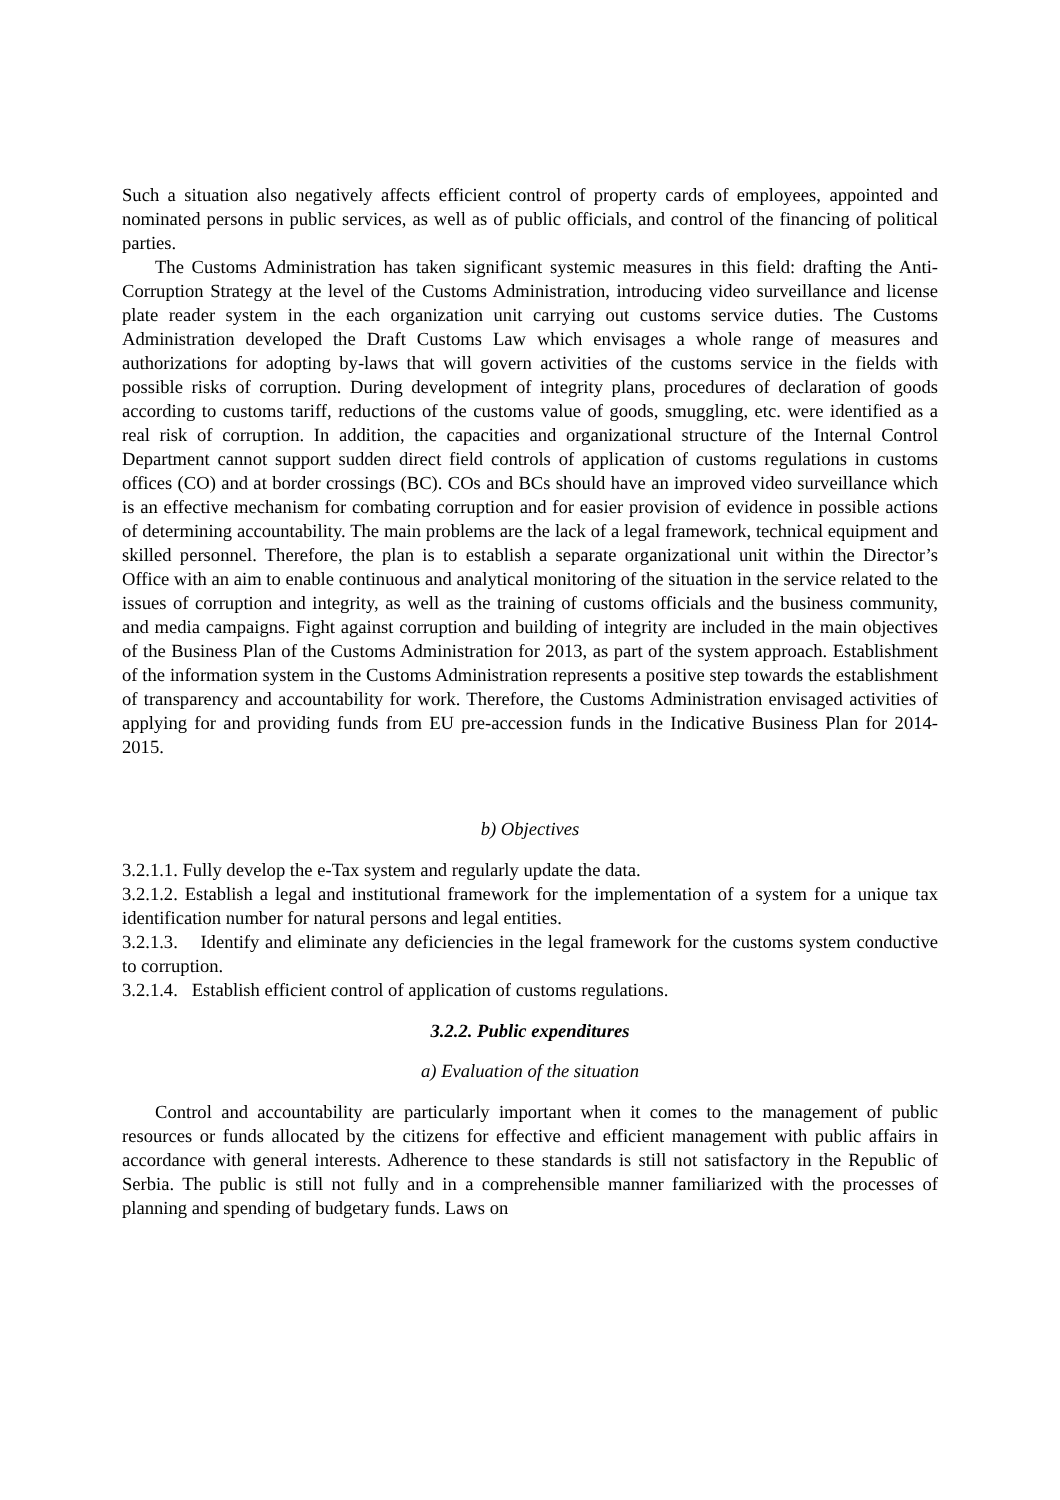Such a situation also negatively affects efficient control of property cards of employees, appointed and nominated persons in public services, as well as of public officials, and control of the financing of political parties.
The Customs Administration has taken significant systemic measures in this field: drafting the Anti-Corruption Strategy at the level of the Customs Administration, introducing video surveillance and license plate reader system in the each organization unit carrying out customs service duties. The Customs Administration developed the Draft Customs Law which envisages a whole range of measures and authorizations for adopting by-laws that will govern activities of the customs service in the fields with possible risks of corruption. During development of integrity plans, procedures of declaration of goods according to customs tariff, reductions of the customs value of goods, smuggling, etc. were identified as a real risk of corruption. In addition, the capacities and organizational structure of the Internal Control Department cannot support sudden direct field controls of application of customs regulations in customs offices (CO) and at border crossings (BC). COs and BCs should have an improved video surveillance which is an effective mechanism for combating corruption and for easier provision of evidence in possible actions of determining accountability. The main problems are the lack of a legal framework, technical equipment and skilled personnel. Therefore, the plan is to establish a separate organizational unit within the Director’s Office with an aim to enable continuous and analytical monitoring of the situation in the service related to the issues of corruption and integrity, as well as the training of customs officials and the business community, and media campaigns. Fight against corruption and building of integrity are included in the main objectives of the Business Plan of the Customs Administration for 2013, as part of the system approach. Establishment of the information system in the Customs Administration represents a positive step towards the establishment of transparency and accountability for work. Therefore, the Customs Administration envisaged activities of applying for and providing funds from EU pre-accession funds in the Indicative Business Plan for 2014-2015.
b) Objectives
3.2.1.1. Fully develop the e-Tax system and regularly update the data.
3.2.1.2. Establish a legal and institutional framework for the implementation of a system for a unique tax identification number for natural persons and legal entities.
3.2.1.3. Identify and eliminate any deficiencies in the legal framework for the customs system conductive to corruption.
3.2.1.4. Establish efficient control of application of customs regulations.
3.2.2. Public expenditures
a) Evaluation of the situation
Control and accountability are particularly important when it comes to the management of public resources or funds allocated by the citizens for effective and efficient management with public affairs in accordance with general interests. Adherence to these standards is still not satisfactory in the Republic of Serbia. The public is still not fully and in a comprehensible manner familiarized with the processes of planning and spending of budgetary funds. Laws on